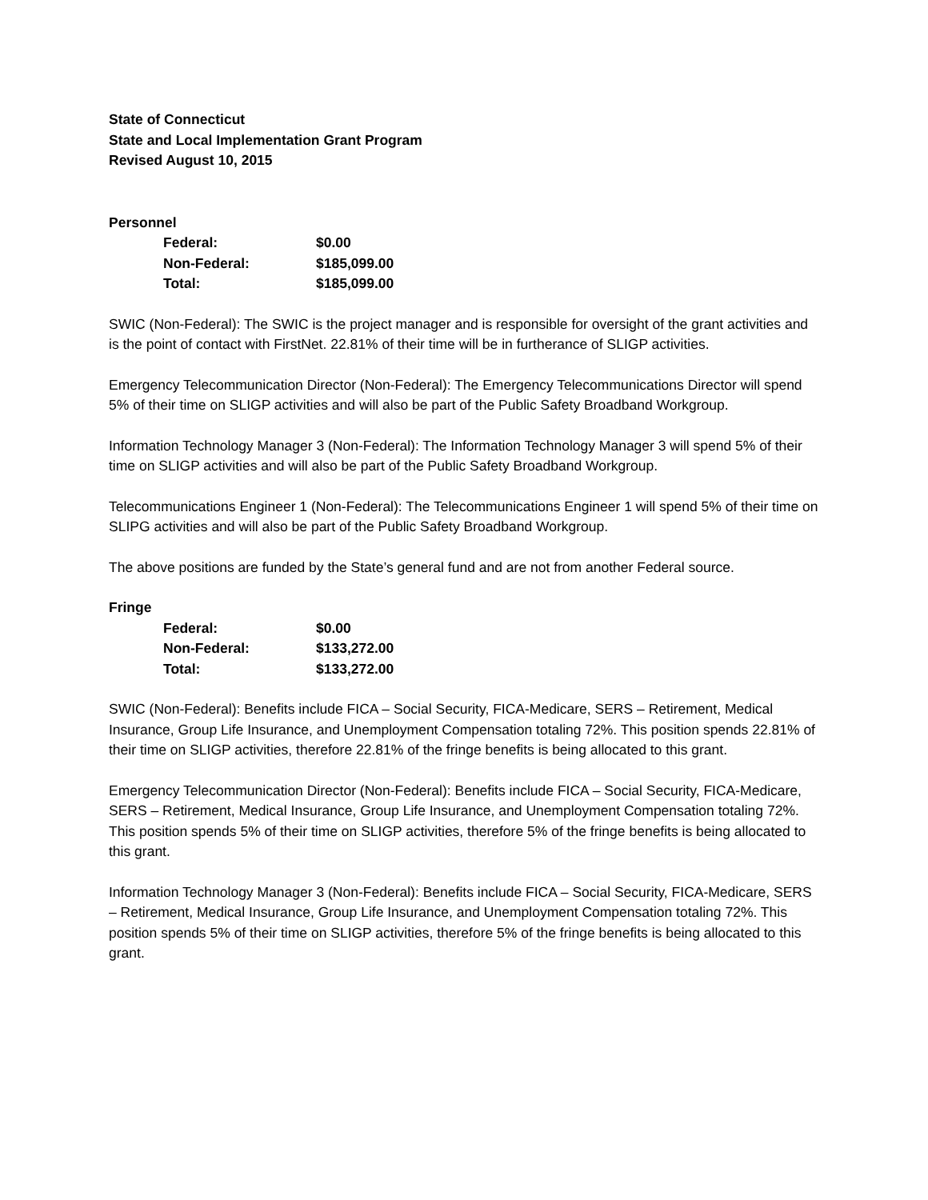State of Connecticut
State and Local Implementation Grant Program
Revised August 10, 2015
Personnel
| Federal: | $0.00 |
| Non-Federal: | $185,099.00 |
| Total: | $185,099.00 |
SWIC (Non-Federal): The SWIC is the project manager and is responsible for oversight of the grant activities and is the point of contact with FirstNet. 22.81% of their time will be in furtherance of SLIGP activities.
Emergency Telecommunication Director (Non-Federal): The Emergency Telecommunications Director will spend 5% of their time on SLIGP activities and will also be part of the Public Safety Broadband Workgroup.
Information Technology Manager 3 (Non-Federal): The Information Technology Manager 3 will spend 5% of their time on SLIGP activities and will also be part of the Public Safety Broadband Workgroup.
Telecommunications Engineer 1 (Non-Federal): The Telecommunications Engineer 1 will spend 5% of their time on SLIPG activities and will also be part of the Public Safety Broadband Workgroup.
The above positions are funded by the State’s general fund and are not from another Federal source.
Fringe
| Federal: | $0.00 |
| Non-Federal: | $133,272.00 |
| Total: | $133,272.00 |
SWIC (Non-Federal): Benefits include FICA – Social Security, FICA-Medicare, SERS – Retirement, Medical Insurance, Group Life Insurance, and Unemployment Compensation totaling 72%. This position spends 22.81% of their time on SLIGP activities, therefore 22.81% of the fringe benefits is being allocated to this grant.
Emergency Telecommunication Director (Non-Federal): Benefits include FICA – Social Security, FICA-Medicare, SERS – Retirement, Medical Insurance, Group Life Insurance, and Unemployment Compensation totaling 72%. This position spends 5% of their time on SLIGP activities, therefore 5% of the fringe benefits is being allocated to this grant.
Information Technology Manager 3 (Non-Federal): Benefits include FICA – Social Security, FICA-Medicare, SERS – Retirement, Medical Insurance, Group Life Insurance, and Unemployment Compensation totaling 72%. This position spends 5% of their time on SLIGP activities, therefore 5% of the fringe benefits is being allocated to this grant.